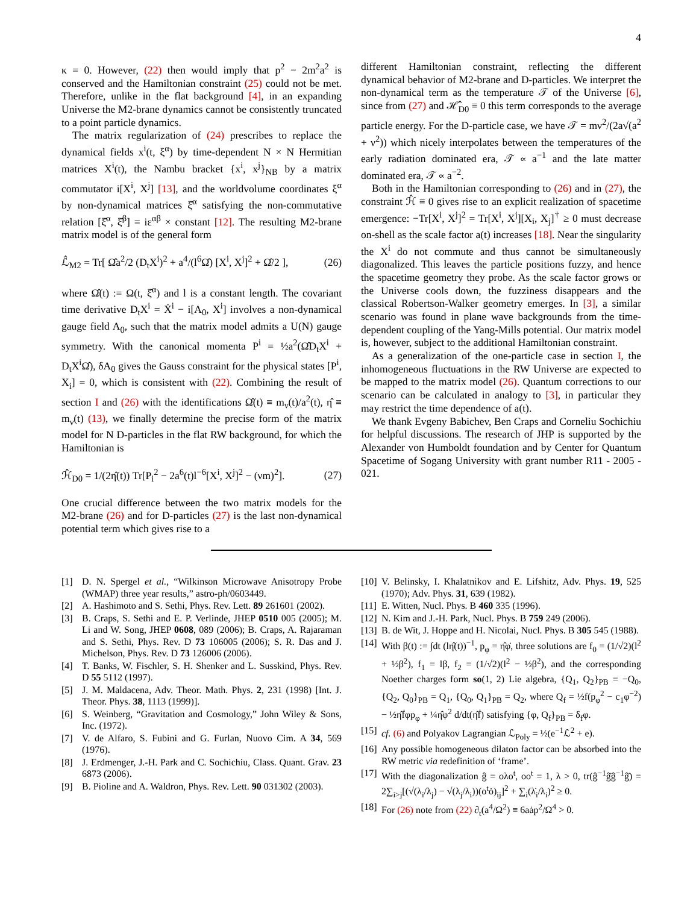4
κ = 0. However, (22) then would imply that p<sup>2</sup> − 2m<sup>2</sup>a<sup>2</sup> is conserved and the Hamiltonian constraint (25) could not be met. Therefore, unlike in the flat background [4], in an expanding Universe the M2-brane dynamics cannot be consistently truncated to a point particle dynamics.
The matrix regularization of (24) prescribes to replace the dynamical fields x<sup>i</sup>(t, ξ<sup>α</sup>) by time-dependent N × N Hermitian matrices X<sup>i</sup>(t), the Nambu bracket {x<sup>i</sup>, x<sup>j</sup>}<sub>NB</sub> by a matrix commutator i[X<sup>i</sup>, X<sup>j</sup>] [13], and the worldvolume coordinates ξ<sup>α</sup> by non-dynamical matrices ξ̂<sup>α</sup> satisfying the non-commutative relation [ξ̂<sup>α</sup>, ξ̂<sup>β</sup>] = iε<sup>αβ</sup> × constant [12]. The resulting M2-brane matrix model is of the general form
ℒ̂<sub>M2</sub> = Tr[ Ω̂a<sup>2</sup>/2 (D<sub>t</sub>X<sup>i</sup>)<sup>2</sup> + a<sup>4</sup>/(l<sup>6</sup>Ω̂) [X<sup>i</sup>, X<sup>j</sup>]<sup>2</sup> + Ω̂/2 ], (26)
where Ω̂(t) := Ω(t, ξ̂<sup>α</sup>) and l is a constant length. The covariant time derivative D<sub>t</sub>X<sup>i</sup> = Ẋ<sup>i</sup> − i[A<sub>0</sub>, X<sup>i</sup>] involves a non-dynamical gauge field A<sub>0</sub>, such that the matrix model admits a U(N) gauge symmetry. With the canonical momenta P<sup>i</sup> = ½a<sup>2</sup>(Ω̂D<sub>t</sub>X<sup>i</sup> + D<sub>t</sub>X<sup>i</sup>Ω̂), δA<sub>0</sub> gives the Gauss constraint for the physical states [P<sup>i</sup>, X<sub>i</sub>] = 0, which is consistent with (22). Combining the result of section I and (26) with the identifications Ω̂(t) ≡ m<sub>ν</sub>(t)/a<sup>2</sup>(t), η̂ ≡ m<sub>ν</sub>(t) (13), we finally determine the precise form of the matrix model for N D-particles in the flat RW background, for which the Hamiltonian is
ℋ̂<sub>D0</sub> = 1/(2η̂(t)) Tr[P<sub>i</sub><sup>2</sup> − 2a<sup>6</sup>(t)l<sup>−6</sup>[X<sup>i</sup>, X<sup>j</sup>]<sup>2</sup> − (νm)<sup>2</sup>]. (27)
One crucial difference between the two matrix models for the M2-brane (26) and for D-particles (27) is the last non-dynamical potential term which gives rise to a
different Hamiltonian constraint, reflecting the different dynamical behavior of M2-brane and D-particles. We interpret the non-dynamical term as the temperature 𝒯 of the Universe [6], since from (27) and ℋ̂<sub>D0</sub> ≡ 0 this term corresponds to the average particle energy. For the D-particle case, we have 𝒯 = mν<sup>2</sup>/(2a√(a<sup>2</sup> + ν<sup>2</sup>)) which nicely interpolates between the temperatures of the early radiation dominated era, 𝒯 ∝ a<sup>−1</sup> and the late matter dominated era, 𝒯 ∝ a<sup>−2</sup>.
Both in the Hamiltonian corresponding to (26) and in (27), the constraint ℋ̂ ≡ 0 gives rise to an explicit realization of spacetime emergence: −Tr[X<sup>i</sup>, X<sup>j</sup>]<sup>2</sup> = Tr[X<sup>i</sup>, X<sup>j</sup>][X<sub>i</sub>, X<sub>j</sub>]<sup>†</sup> ≥ 0 must decrease on-shell as the scale factor a(t) increases [18]. Near the singularity the X<sup>i</sup> do not commute and thus cannot be simultaneously diagonalized. This leaves the particle positions fuzzy, and hence the spacetime geometry they probe. As the scale factor grows or the Universe cools down, the fuzziness disappears and the classical Robertson-Walker geometry emerges. In [3], a similar scenario was found in plane wave backgrounds from the time-dependent coupling of the Yang-Mills potential. Our matrix model is, however, subject to the additional Hamiltonian constraint.
As a generalization of the one-particle case in section I, the inhomogeneous fluctuations in the RW Universe are expected to be mapped to the matrix model (26). Quantum corrections to our scenario can be calculated in analogy to [3], in particular they may restrict the time dependence of a(t).
We thank Evgeny Babichev, Ben Craps and Corneliu Sochichiu for helpful discussions. The research of JHP is supported by the Alexander von Humboldt foundation and by Center for Quantum Spacetime of Sogang University with grant number R11 - 2005 - 021.
[1] D. N. Spergel et al., “Wilkinson Microwave Anisotropy Probe (WMAP) three year results,” astro-ph/0603449.
[2] A. Hashimoto and S. Sethi, Phys. Rev. Lett. 89 261601 (2002).
[3] B. Craps, S. Sethi and E. P. Verlinde, JHEP 0510 005 (2005); M. Li and W. Song, JHEP 0608, 089 (2006); B. Craps, A. Rajaraman and S. Sethi, Phys. Rev. D 73 106005 (2006); S. R. Das and J. Michelson, Phys. Rev. D 73 126006 (2006).
[4] T. Banks, W. Fischler, S. H. Shenker and L. Susskind, Phys. Rev. D 55 5112 (1997).
[5] J. M. Maldacena, Adv. Theor. Math. Phys. 2, 231 (1998) [Int. J. Theor. Phys. 38, 1113 (1999)].
[6] S. Weinberg, “Gravitation and Cosmology,” John Wiley & Sons, Inc. (1972).
[7] V. de Alfaro, S. Fubini and G. Furlan, Nuovo Cim. A 34, 569 (1976).
[8] J. Erdmenger, J.-H. Park and C. Sochichiu, Class. Quant. Grav. 23 6873 (2006).
[9] B. Pioline and A. Waldron, Phys. Rev. Lett. 90 031302 (2003).
[10] V. Belinsky, I. Khalatnikov and E. Lifshitz, Adv. Phys. 19, 525 (1970); Adv. Phys. 31, 639 (1982).
[11] E. Witten, Nucl. Phys. B 460 335 (1996).
[12] N. Kim and J.-H. Park, Nucl. Phys. B 759 249 (2006).
[13] B. de Wit, J. Hoppe and H. Nicolai, Nucl. Phys. B 305 545 (1988).
[14] With β(t) := ∫dt (lη̂(t))<sup>−1</sup>, p<sub>φ</sub> = η̂φ̇, three solutions are f<sub>0</sub> = (1/√2)(l<sup>2</sup> + ½β<sup>2</sup>), f<sub>1</sub> = lβ, f<sub>2</sub> = (1/√2)(l<sup>2</sup> − ½β<sup>2</sup>), and the corresponding Noether charges form so(1, 2) Lie algebra, {Q<sub>1</sub>, Q<sub>2</sub>}<sub>PB</sub> = −Q<sub>0</sub>, {Q<sub>2</sub>, Q<sub>0</sub>}<sub>PB</sub> = Q<sub>1</sub>, {Q<sub>0</sub>, Q<sub>1</sub>}<sub>PB</sub> = Q<sub>2</sub>, where Q<sub>f</sub> = ½f(p<sub>φ</sub><sup>2</sup> − c<sub>1</sub>φ<sup>−2</sup>) − ½η̂ḟφp<sub>φ</sub> + ¼η̂φ<sup>2</sup> d/dt(η̂ḟ) satisfying {φ, Q<sub>f</sub>}<sub>PB</sub> = δ<sub>f</sub>φ.
[15] cf. (6) and Polyakov Lagrangian ℒ<sub>Poly</sub> = ½(e<sup>−1</sup>ℒ<sup>2</sup> + e).
[16] Any possible homogeneous dilaton factor can be absorbed into the RW metric via redefinition of ‘frame’.
[17] With the diagonalization ĝ = oλo<sup>t</sup>, oo<sup>t</sup> = 1, λ > 0, tr(ĝ<sup>−1</sup>ĝ̇ĝ<sup>−1</sup>ĝ̇) = 2∑<sub>i>j</sub>[(√(λ<sub>i</sub>/λ<sub>j</sub>) − √(λ<sub>j</sub>/λ<sub>i</sub>))(o<sup>t</sup>ȯ)<sub>ij</sub>]<sup>2</sup> + ∑<sub>i</sub>(λ̇<sub>i</sub>/λ<sub>i</sub>)<sup>2</sup> ≥ 0.
[18] For (26) note from (22) ∂<sub>t</sub>(a<sup>4</sup>/Ω<sup>2</sup>) ≡ 6aȧp<sup>2</sup>/Ω<sup>4</sup> > 0.